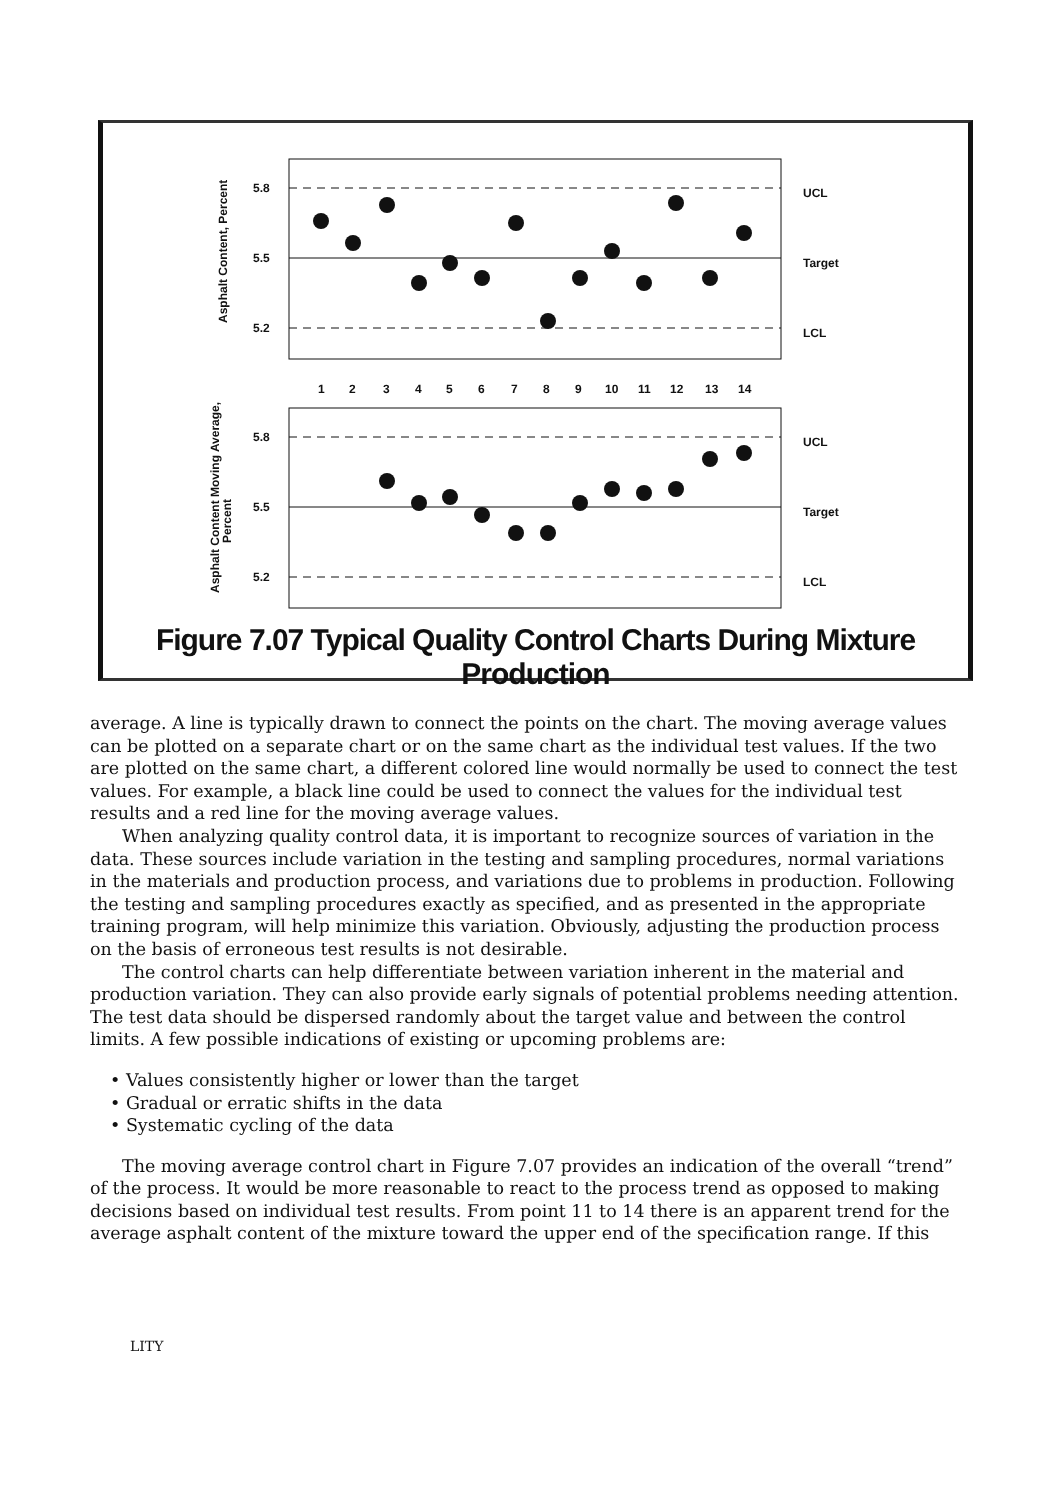5.8
5.5
5.2
5.8
5.5
5.2
UCL
Target
LCL
UCL
Target
LCL
1
2
3
4
5
6
7
8
9
10
11
12
13
14
Asphalt Content, Percent
Asphalt Content Moving Average,
Percent
Figure 7.07 Typical Quality Control Charts During Mixture Production
average. A line is typically drawn to connect the points on the chart. The moving average values can be plotted on a separate chart or on the same chart as the individual test values. If the two are plotted on the same chart, a different colored line would normally be used to connect the test values. For example, a black line could be used to connect the values for the individual test results and a red line for the moving average values.
When analyzing quality control data, it is important to recognize sources of variation in the data. These sources include variation in the testing and sampling procedures, normal variations in the materials and production process, and variations due to problems in production. Following the testing and sampling procedures exactly as specified, and as presented in the appropriate training program, will help minimize this variation. Obviously, adjusting the production process on the basis of erroneous test results is not desirable.
The control charts can help differentiate between variation inherent in the material and production variation. They can also provide early signals of potential problems needing attention. The test data should be dispersed randomly about the target value and between the control limits. A few possible indications of existing or upcoming problems are:
• Values consistently higher or lower than the target
• Gradual or erratic shifts in the data
• Systematic cycling of the data
The moving average control chart in Figure 7.07 provides an indication of the overall “trend” of the process. It would be more reasonable to react to the process trend as opposed to making decisions based on individual test results. From point 11 to 14 there is an apparent trend for the average asphalt content of the mixture toward the upper end of the specification range. If this
LITY